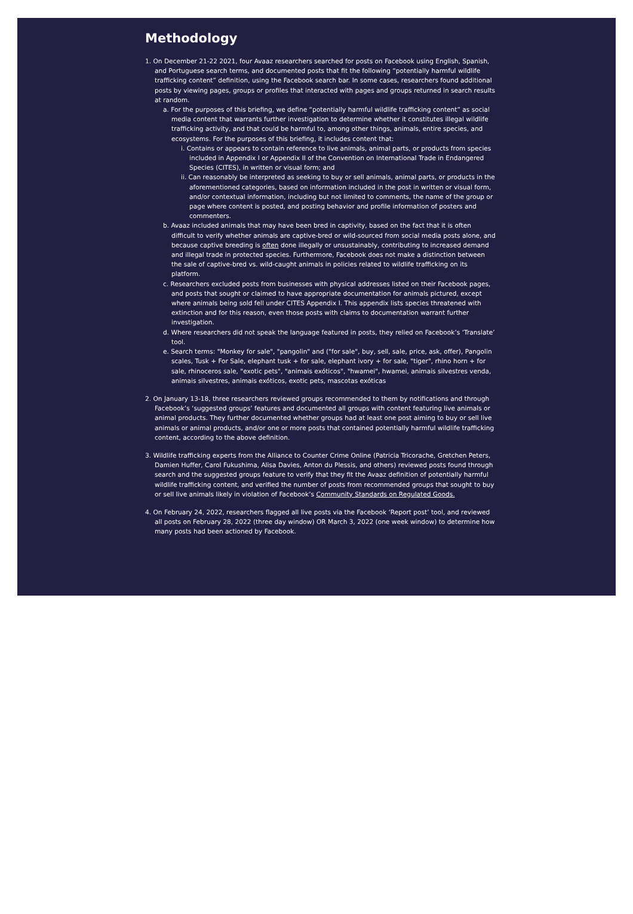Methodology
1. On December 21-22 2021, four Avaaz researchers searched for posts on Facebook using English, Spanish, and Portuguese search terms, and documented posts that fit the following “potentially harmful wildlife trafficking content” definition, using the Facebook search bar. In some cases, researchers found additional posts by viewing pages, groups or profiles that interacted with pages and groups returned in search results at random.
a. For the purposes of this briefing, we define “potentially harmful wildlife trafficking content” as social media content that warrants further investigation to determine whether it constitutes illegal wildlife trafficking activity, and that could be harmful to, among other things, animals, entire species, and ecosystems. For the purposes of this briefing, it includes content that:
i. Contains or appears to contain reference to live animals, animal parts, or products from species included in Appendix I or Appendix II of the Convention on International Trade in Endangered Species (CITES), in written or visual form; and
ii. Can reasonably be interpreted as seeking to buy or sell animals, animal parts, or products in the aforementioned categories, based on information included in the post in written or visual form, and/or contextual information, including but not limited to comments, the name of the group or page where content is posted, and posting behavior and profile information of posters and commenters.
b. Avaaz included animals that may have been bred in captivity, based on the fact that it is often difficult to verify whether animals are captive-bred or wild-sourced from social media posts alone, and because captive breeding is often done illegally or unsustainably, contributing to increased demand and illegal trade in protected species. Furthermore, Facebook does not make a distinction between the sale of captive-bred vs. wild-caught animals in policies related to wildlife trafficking on its platform.
c. Researchers excluded posts from businesses with physical addresses listed on their Facebook pages, and posts that sought or claimed to have appropriate documentation for animals pictured, except where animals being sold fell under CITES Appendix I. This appendix lists species threatened with extinction and for this reason, even those posts with claims to documentation warrant further investigation.
d. Where researchers did not speak the language featured in posts, they relied on Facebook’s ‘Translate’ tool.
e. Search terms: "Monkey for sale", "pangolin" and ("for sale", buy, sell, sale, price, ask, offer), Pangolin scales, Tusk + For Sale, elephant tusk + for sale, elephant ivory + for sale, "tiger", rhino horn + for sale, rhinoceros sale, "exotic pets", "animais exóticos", "hwamei", hwamei, animais silvestres venda, animais silvestres, animais exóticos, exotic pets, mascotas exóticas
2. On January 13-18, three researchers reviewed groups recommended to them by notifications and through Facebook’s ‘suggested groups’ features and documented all groups with content featuring live animals or animal products. They further documented whether groups had at least one post aiming to buy or sell live animals or animal products, and/or one or more posts that contained potentially harmful wildlife trafficking content, according to the above definition.
3. Wildlife trafficking experts from the Alliance to Counter Crime Online (Patricia Tricorache, Gretchen Peters, Damien Huffer, Carol Fukushima, Alisa Davies, Anton du Plessis, and others) reviewed posts found through search and the suggested groups feature to verify that they fit the Avaaz definition of potentially harmful wildlife trafficking content, and verified the number of posts from recommended groups that sought to buy or sell live animals likely in violation of Facebook’s Community Standards on Regulated Goods.
4. On February 24, 2022, researchers flagged all live posts via the Facebook ‘Report post’ tool, and reviewed all posts on February 28, 2022 (three day window) OR March 3, 2022 (one week window) to determine how many posts had been actioned by Facebook.